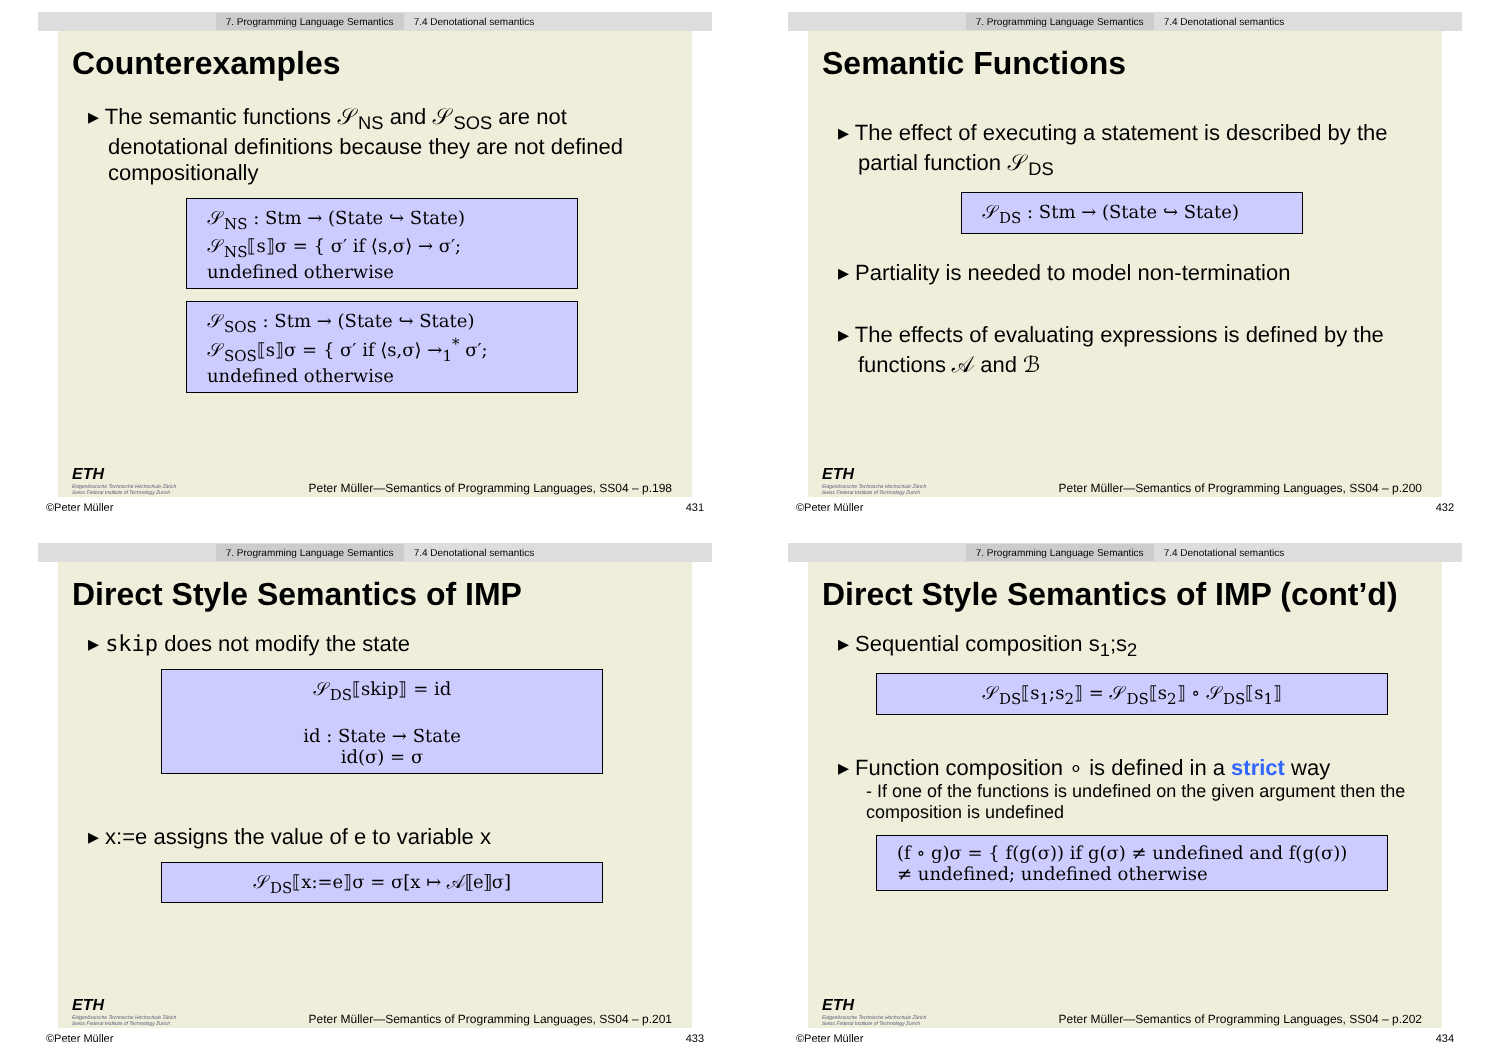7. Programming Language Semantics 7.4 Denotational semantics
Counterexamples
▸ The semantic functions 𝒮<sub>NS</sub> and 𝒮<sub>SOS</sub> are not denotational definitions because they are not defined compositionally
𝒮<sub>NS</sub> : Stm → (State ↪ State)
𝒮<sub>NS</sub>⟦s⟧σ = { σ′ if ⟨s,σ⟩ → σ′; undefined otherwise
𝒮<sub>SOS</sub> : Stm → (State ↪ State)
𝒮<sub>SOS</sub>⟦s⟧σ = { σ′ if ⟨s,σ⟩ →<sub>1</sub><sup>*</sup> σ′; undefined otherwise
ETH
Eidgenössische Technische Hochschule Zürich
Swiss Federal Institute of Technology Zurich
Peter Müller—Semantics of Programming Languages, SS04 – p.198
©Peter Müller 431
7. Programming Language Semantics 7.4 Denotational semantics
Semantic Functions
▸ The effect of executing a statement is described by the partial function 𝒮<sub>DS</sub>
𝒮<sub>DS</sub> : Stm → (State ↪ State)
▸ Partiality is needed to model non-termination
▸ The effects of evaluating expressions is defined by the functions 𝒜 and ℬ
ETH
Eidgenössische Technische Hochschule Zürich
Swiss Federal Institute of Technology Zurich
Peter Müller—Semantics of Programming Languages, SS04 – p.200
©Peter Müller 432
7. Programming Language Semantics 7.4 Denotational semantics
Direct Style Semantics of IMP
▸ skip does not modify the state
𝒮<sub>DS</sub>⟦skip⟧ = id
id : State → State
id(σ) = σ
▸ x:=e assigns the value of e to variable x
𝒮<sub>DS</sub>⟦x:=e⟧σ = σ[x ↦ 𝒜⟦e⟧σ]
ETH
Eidgenössische Technische Hochschule Zürich
Swiss Federal Institute of Technology Zurich
Peter Müller—Semantics of Programming Languages, SS04 – p.201
©Peter Müller 433
7. Programming Language Semantics 7.4 Denotational semantics
Direct Style Semantics of IMP (cont’d)
▸ Sequential composition s<sub>1</sub>;s<sub>2</sub>
𝒮<sub>DS</sub>⟦s<sub>1</sub>;s<sub>2</sub>⟧ = 𝒮<sub>DS</sub>⟦s<sub>2</sub>⟧ ∘ 𝒮<sub>DS</sub>⟦s<sub>1</sub>⟧
▸ Function composition ∘ is defined in a strict way
- If one of the functions is undefined on the given argument then the composition is undefined
(f ∘ g)σ = { f(g(σ)) if g(σ) ≠ undefined and f(g(σ)) ≠ undefined; undefined otherwise
ETH
Eidgenössische Technische Hochschule Zürich
Swiss Federal Institute of Technology Zurich
Peter Müller—Semantics of Programming Languages, SS04 – p.202
©Peter Müller 434